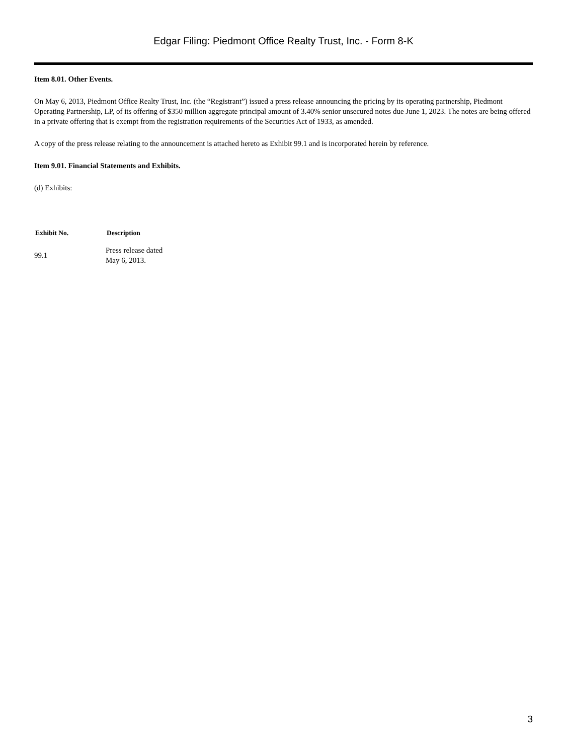Edgar Filing: Piedmont Office Realty Trust, Inc. - Form 8-K
Item 8.01. Other Events.
On May 6, 2013, Piedmont Office Realty Trust, Inc. (the “Registrant”) issued a press release announcing the pricing by its operating partnership, Piedmont Operating Partnership, LP, of its offering of $350 million aggregate principal amount of 3.40% senior unsecured notes due June 1, 2023. The notes are being offered in a private offering that is exempt from the registration requirements of the Securities Act of 1933, as amended.
A copy of the press release relating to the announcement is attached hereto as Exhibit 99.1 and is incorporated herein by reference.
Item 9.01. Financial Statements and Exhibits.
(d) Exhibits:
| Exhibit No. | Description |
| --- | --- |
| 99.1 | Press release dated May 6, 2013. |
3